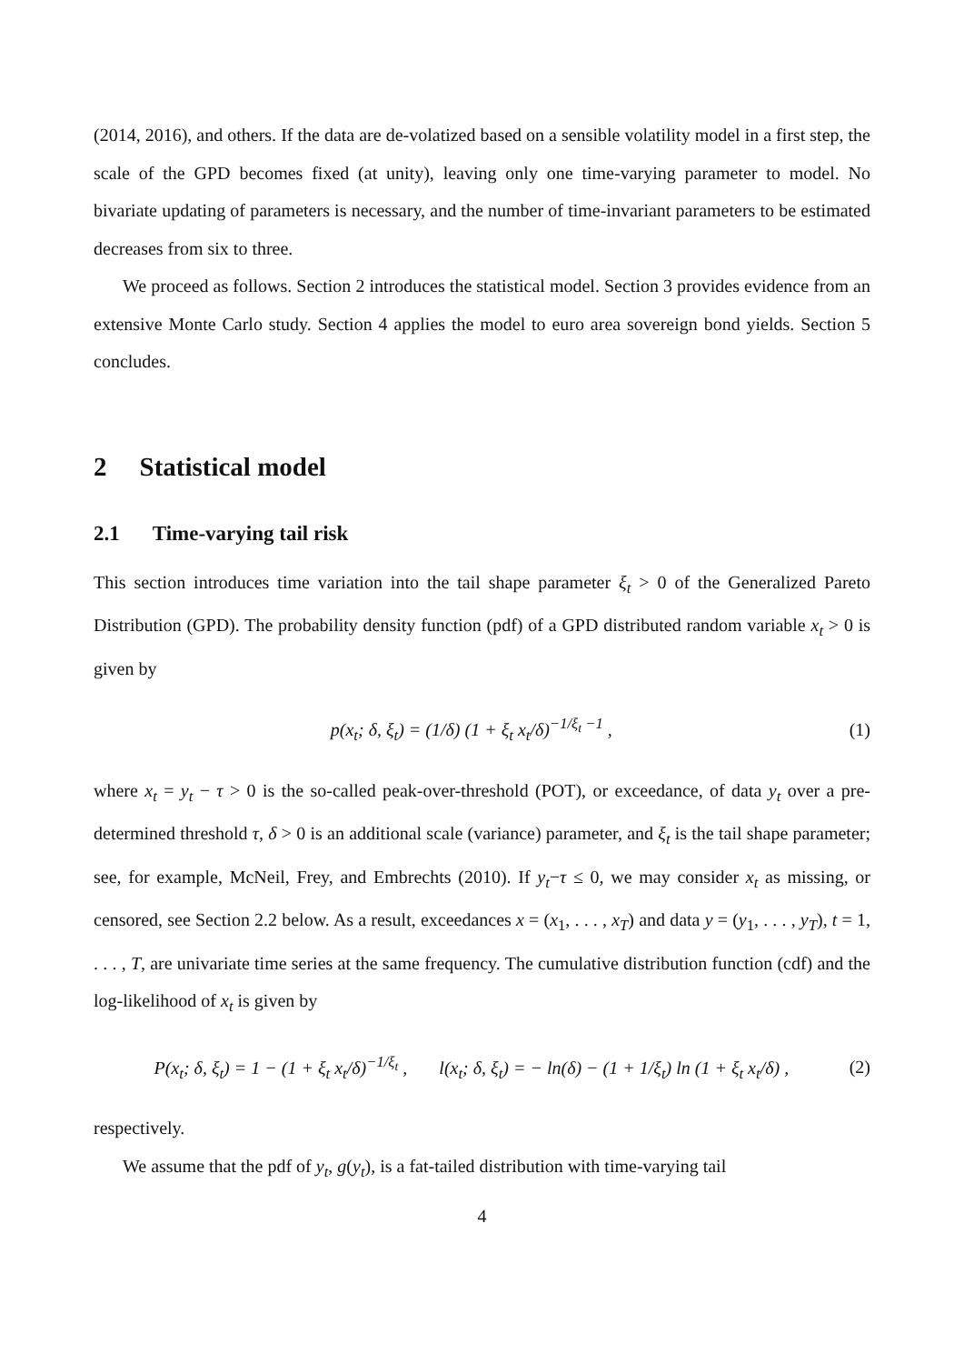(2014, 2016), and others. If the data are de-volatized based on a sensible volatility model in a first step, the scale of the GPD becomes fixed (at unity), leaving only one time-varying parameter to model. No bivariate updating of parameters is necessary, and the number of time-invariant parameters to be estimated decreases from six to three.
We proceed as follows. Section 2 introduces the statistical model. Section 3 provides evidence from an extensive Monte Carlo study. Section 4 applies the model to euro area sovereign bond yields. Section 5 concludes.
2 Statistical model
2.1 Time-varying tail risk
This section introduces time variation into the tail shape parameter ξ<sub>t</sub> > 0 of the Generalized Pareto Distribution (GPD). The probability density function (pdf) of a GPD distributed random variable x<sub>t</sub> > 0 is given by
p(x<sub>t</sub>; δ, ξ<sub>t</sub>) = (1/δ) (1 + ξ<sub>t</sub> x<sub>t</sub>/δ)<sup>−1/ξ<sub>t</sub> −1</sup> , (1)
where x<sub>t</sub> = y<sub>t</sub> − τ > 0 is the so-called peak-over-threshold (POT), or exceedance, of data y<sub>t</sub> over a pre-determined threshold τ, δ > 0 is an additional scale (variance) parameter, and ξ<sub>t</sub> is the tail shape parameter; see, for example, McNeil, Frey, and Embrechts (2010). If y<sub>t</sub>−τ ≤ 0, we may consider x<sub>t</sub> as missing, or censored, see Section 2.2 below. As a result, exceedances x = (x<sub>1</sub>, . . . , x<sub>T</sub>) and data y = (y<sub>1</sub>, . . . , y<sub>T</sub>), t = 1, . . . , T, are univariate time series at the same frequency. The cumulative distribution function (cdf) and the log-likelihood of x<sub>t</sub> is given by
P(x<sub>t</sub>; δ, ξ<sub>t</sub>) = 1 − (1 + ξ<sub>t</sub> x<sub>t</sub>/δ)<sup>−1/ξ<sub>t</sub></sup> , l(x<sub>t</sub>; δ, ξ<sub>t</sub>) = − ln(δ) − (1 + 1/ξ<sub>t</sub>) ln (1 + ξ<sub>t</sub> x<sub>t</sub>/δ) , (2)
respectively.
We assume that the pdf of y<sub>t</sub>, g(y<sub>t</sub>), is a fat-tailed distribution with time-varying tail
4